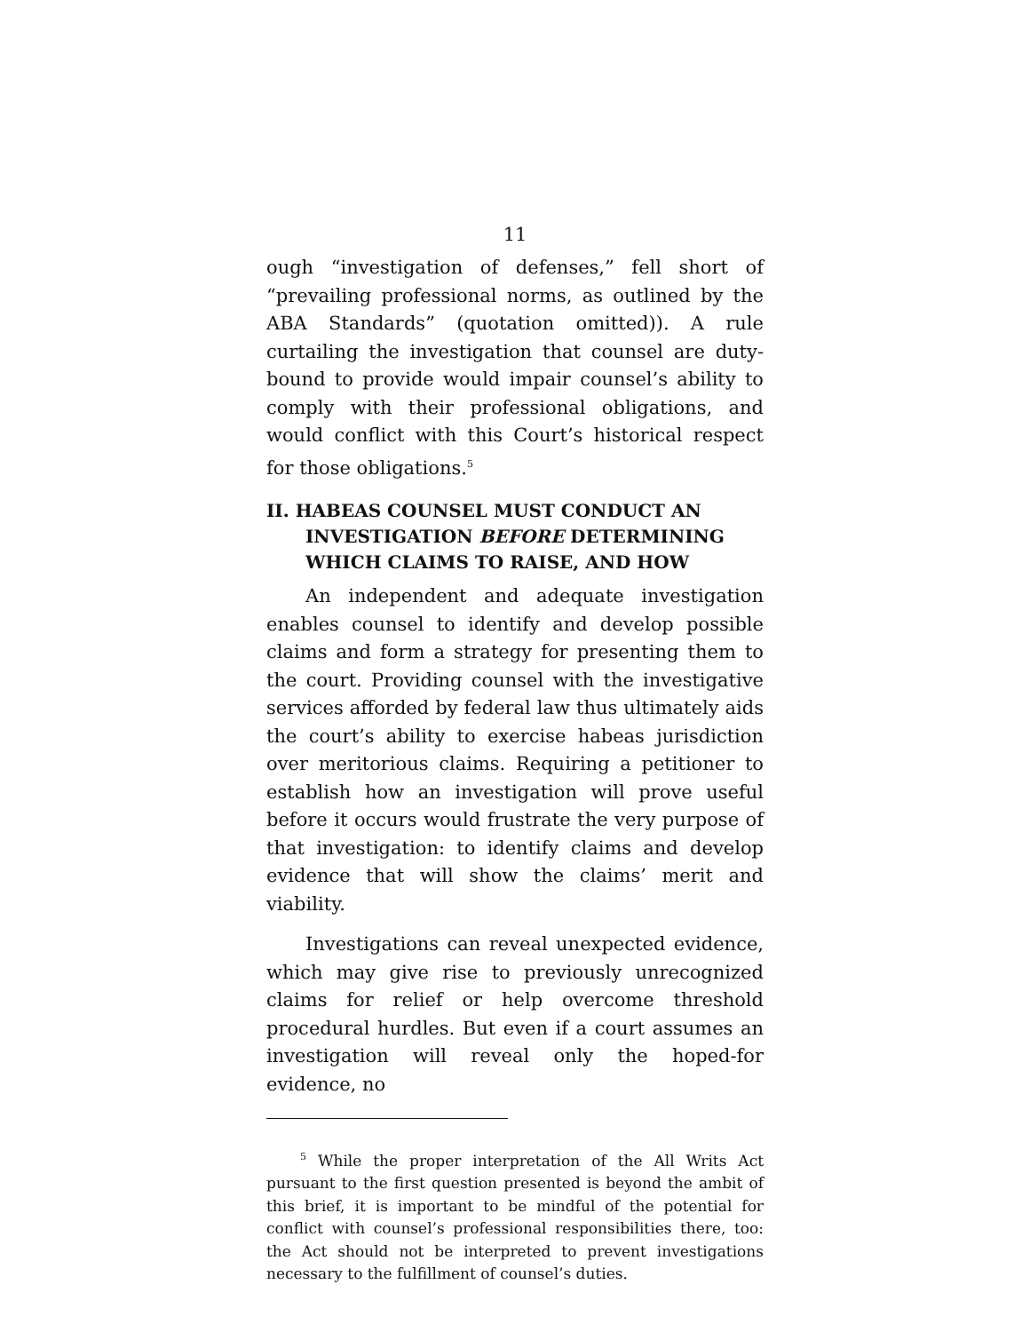11
ough “investigation of defenses,” fell short of “prevailing professional norms, as outlined by the ABA Standards” (quotation omitted)). A rule curtailing the investigation that counsel are duty-bound to provide would impair counsel’s ability to comply with their professional obligations, and would conflict with this Court’s historical respect for those obligations.<sup>5</sup>
II. HABEAS COUNSEL MUST CONDUCT AN INVESTIGATION BEFORE DETERMINING WHICH CLAIMS TO RAISE, AND HOW
An independent and adequate investigation enables counsel to identify and develop possible claims and form a strategy for presenting them to the court. Providing counsel with the investigative services afforded by federal law thus ultimately aids the court’s ability to exercise habeas jurisdiction over meritorious claims. Requiring a petitioner to establish how an investigation will prove useful before it occurs would frustrate the very purpose of that investigation: to identify claims and develop evidence that will show the claims’ merit and viability.
Investigations can reveal unexpected evidence, which may give rise to previously unrecognized claims for relief or help overcome threshold procedural hurdles. But even if a court assumes an investigation will reveal only the hoped-for evidence, no
<sup>5</sup> While the proper interpretation of the All Writs Act pursuant to the first question presented is beyond the ambit of this brief, it is important to be mindful of the potential for conflict with counsel’s professional responsibilities there, too: the Act should not be interpreted to prevent investigations necessary to the fulfillment of counsel’s duties.